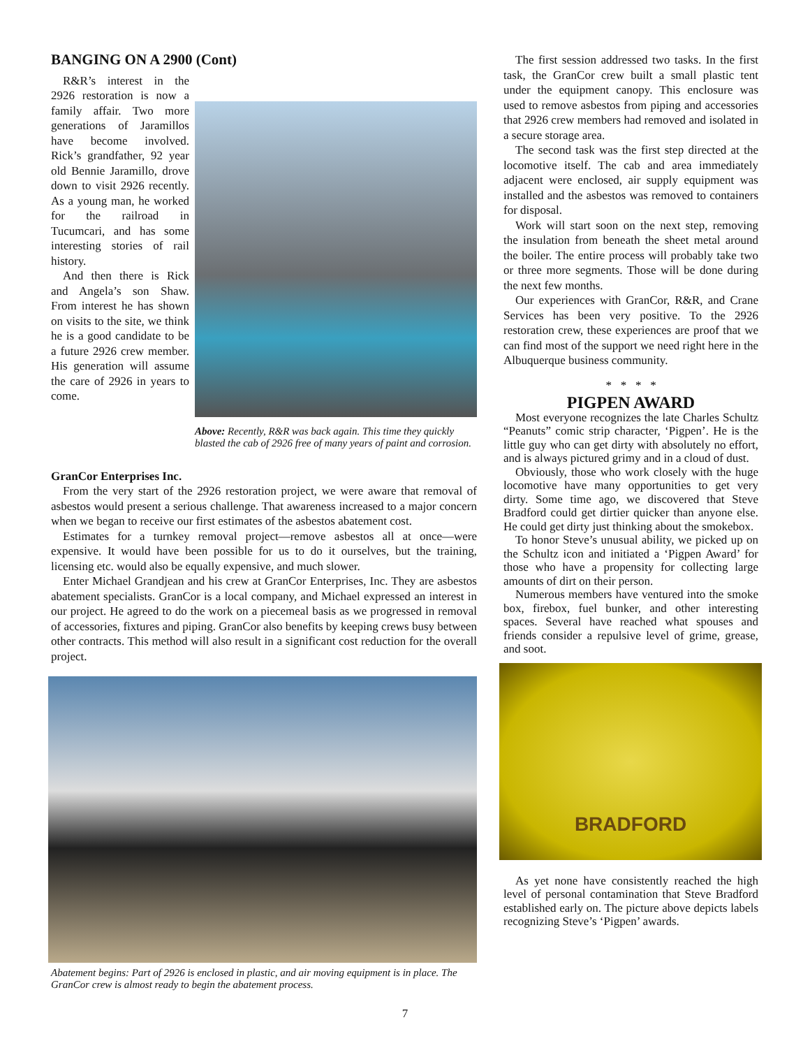BANGING ON A 2900 (Cont)
R&R’s interest in the 2926 restoration is now a family affair. Two more generations of Jaramillos have become involved. Rick’s grandfather, 92 year old Bennie Jaramillo, drove down to visit 2926 recently. As a young man, he worked for the railroad in Tucumcari, and has some interesting stories of rail history.
And then there is Rick and Angela’s son Shaw. From interest he has shown on visits to the site, we think he is a good candidate to be a future 2926 crew member. His generation will assume the care of 2926 in years to come.
Above: Recently, R&R was back again. This time they quickly blasted the cab of 2926 free of many years of paint and corrosion.
GranCor Enterprises Inc.
From the very start of the 2926 restoration project, we were aware that removal of asbestos would present a serious challenge. That awareness increased to a major concern when we began to receive our first estimates of the asbestos abatement cost.
Estimates for a turnkey removal project—remove asbestos all at once—were expensive. It would have been possible for us to do it ourselves, but the training, licensing etc. would also be equally expensive, and much slower.
Enter Michael Grandjean and his crew at GranCor Enterprises, Inc. They are asbestos abatement specialists. GranCor is a local company, and Michael expressed an interest in our project. He agreed to do the work on a piecemeal basis as we progressed in removal of accessories, fixtures and piping. GranCor also benefits by keeping crews busy between other contracts. This method will also result in a significant cost reduction for the overall project.
Abatement begins: Part of 2926 is enclosed in plastic, and air moving equipment is in place. The GranCor crew is almost ready to begin the abatement process.
The first session addressed two tasks. In the first task, the GranCor crew built a small plastic tent under the equipment canopy. This enclosure was used to remove asbestos from piping and accessories that 2926 crew members had removed and isolated in a secure storage area.
The second task was the first step directed at the locomotive itself. The cab and area immediately adjacent were enclosed, air supply equipment was installed and the asbestos was removed to containers for disposal.
Work will start soon on the next step, removing the insulation from beneath the sheet metal around the boiler. The entire process will probably take two or three more segments. Those will be done during the next few months.
Our experiences with GranCor, R&R, and Crane Services has been very positive. To the 2926 restoration crew, these experiences are proof that we can find most of the support we need right here in the Albuquerque business community.
* * * *
PIGPEN AWARD
Most everyone recognizes the late Charles Schultz “Peanuts” comic strip character, ‘Pigpen’. He is the little guy who can get dirty with absolutely no effort, and is always pictured grimy and in a cloud of dust.
Obviously, those who work closely with the huge locomotive have many opportunities to get very dirty. Some time ago, we discovered that Steve Bradford could get dirtier quicker than anyone else. He could get dirty just thinking about the smokebox.
To honor Steve’s unusual ability, we picked up on the Schultz icon and initiated a ‘Pigpen Award’ for those who have a propensity for collecting large amounts of dirt on their person.
Numerous members have ventured into the smoke box, firebox, fuel bunker, and other interesting spaces. Several have reached what spouses and friends consider a repulsive level of grime, grease, and soot.
BRADFORD
As yet none have consistently reached the high level of personal contamination that Steve Bradford established early on. The picture above depicts labels recognizing Steve’s ‘Pigpen’ awards.
7